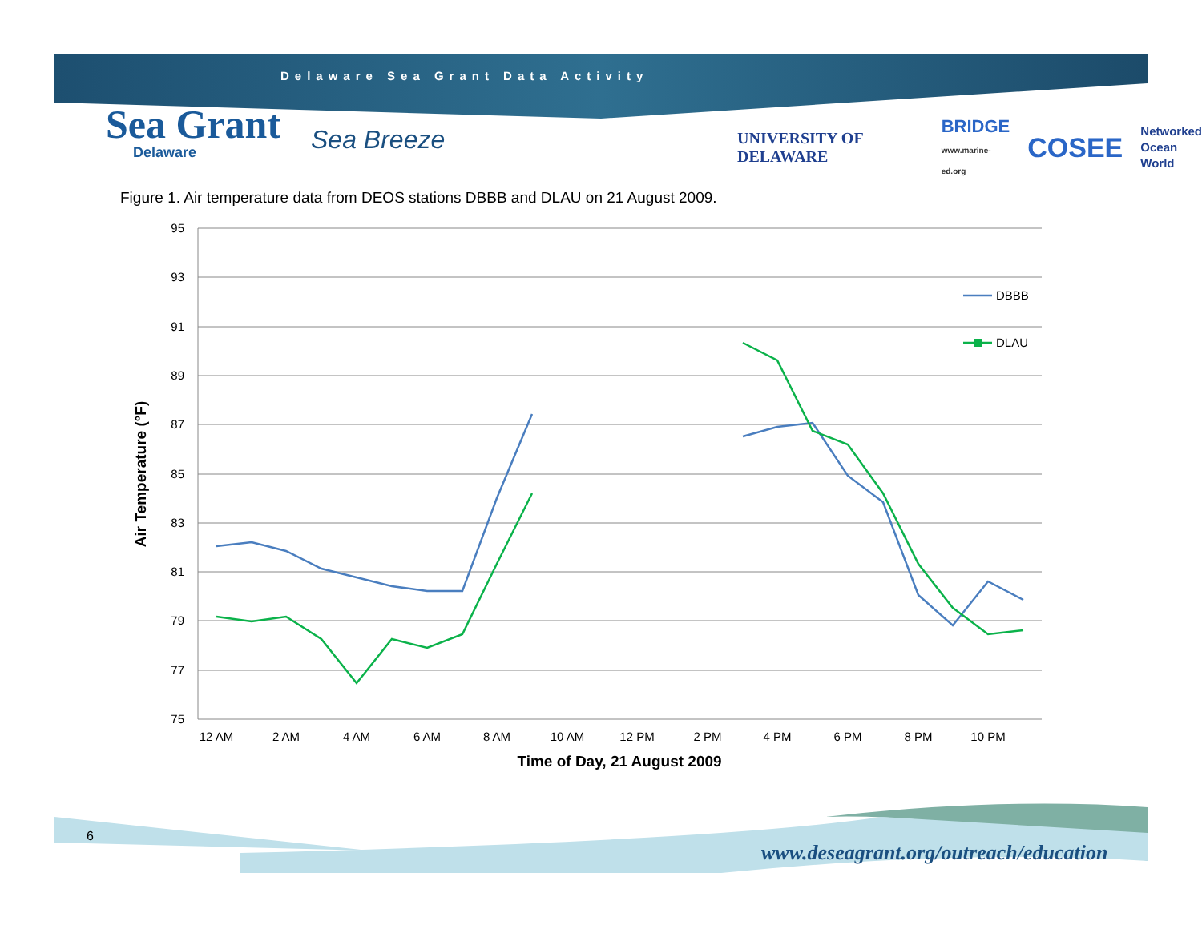Delaware Sea Grant Data Activity
Sea Grant
Delaware
Sea Breeze
UNIVERSITY OF DELAWARE BRIDGE
www.marine-ed.org COSEE Networked
Ocean
World
Figure 1. Air temperature data from DEOS stations DBBB and DLAU on 21 August 2009.
95
93
91
89
87
85
83
81
79
77
75
12 AM
2 AM
4 AM
6 AM
8 AM
10 AM
12 PM
2 PM
4 PM
6 PM
8 PM
10 PM
Time of Day, 21 August 2009
Air Temperature (°F)
DBBB
DLAU
6
www.deseagrant.org/outreach/education